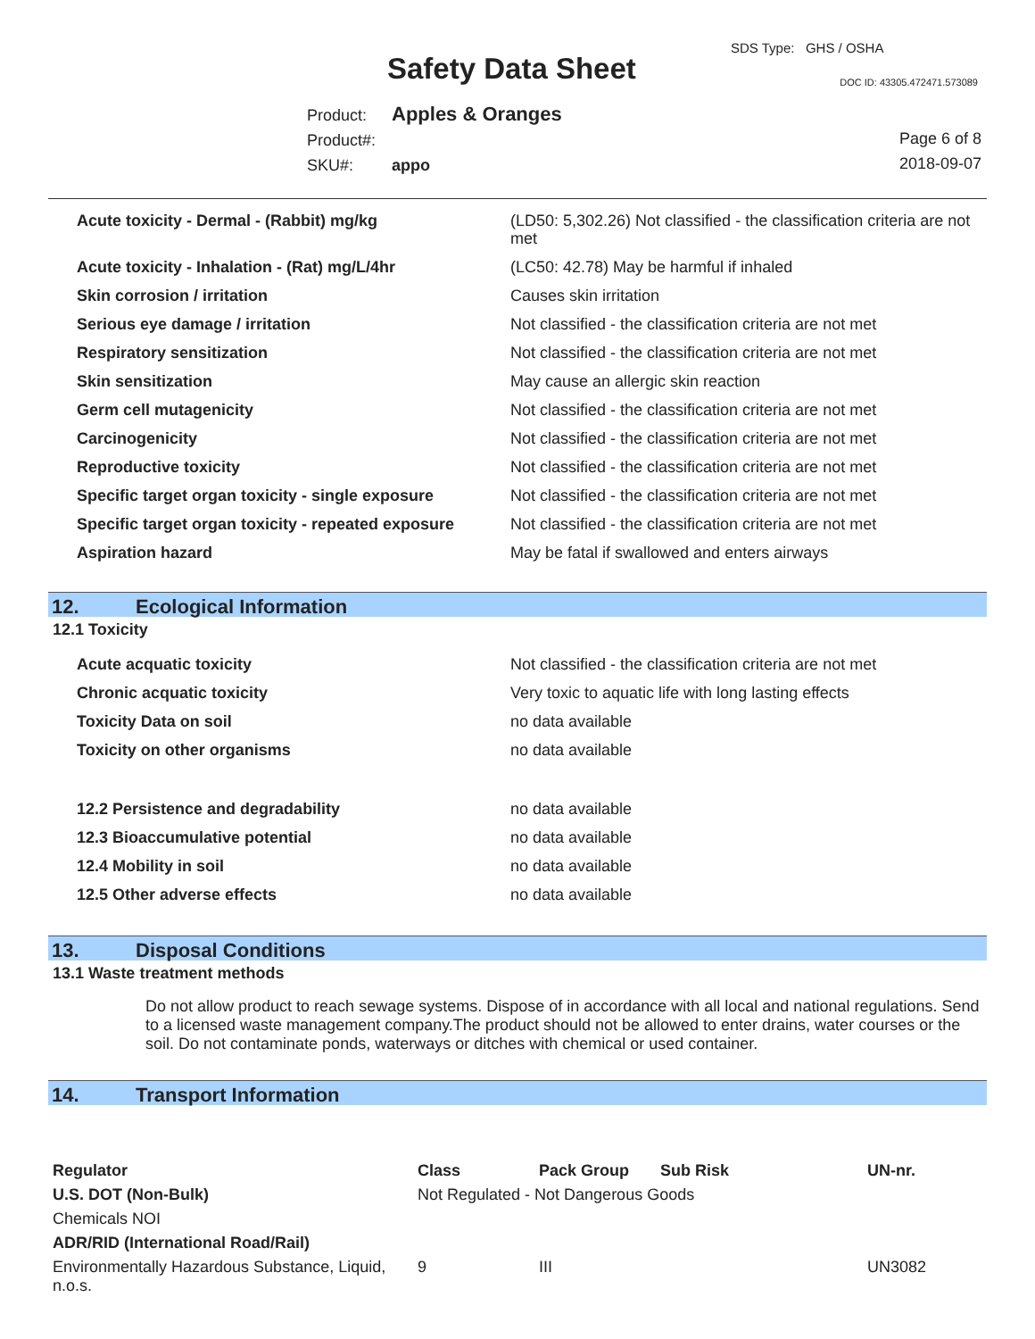SDS Type: GHS / OSHA
Safety Data Sheet DOC ID: 43305.472471.573089
Product: Apples & Oranges
Product#:
SKU#: appo
Page 6 of 8
2018-09-07
| Acute toxicity - Dermal - (Rabbit) mg/kg | (LD50: 5,302.26) Not classified - the classification criteria are not met |
| Acute toxicity - Inhalation - (Rat) mg/L/4hr | (LC50: 42.78) May be harmful if inhaled |
| Skin corrosion / irritation | Causes skin irritation |
| Serious eye damage / irritation | Not classified - the classification criteria are not met |
| Respiratory sensitization | Not classified - the classification criteria are not met |
| Skin sensitization | May cause an allergic skin reaction |
| Germ cell mutagenicity | Not classified - the classification criteria are not met |
| Carcinogenicity | Not classified - the classification criteria are not met |
| Reproductive toxicity | Not classified - the classification criteria are not met |
| Specific target organ toxicity - single exposure | Not classified - the classification criteria are not met |
| Specific target organ toxicity - repeated exposure | Not classified - the classification criteria are not met |
| Aspiration hazard | May be fatal if swallowed and enters airways |
12. Ecological Information
12.1 Toxicity
| Acute acquatic toxicity | Not classified - the classification criteria are not met |
| Chronic acquatic toxicity | Very toxic to aquatic life with long lasting effects |
| Toxicity Data on soil | no data available |
| Toxicity on other organisms | no data available |
| 12.2 Persistence and degradability | no data available |
| 12.3 Bioaccumulative potential | no data available |
| 12.4 Mobility in soil | no data available |
| 12.5 Other adverse effects | no data available |
13. Disposal Conditions
13.1 Waste treatment methods
Do not allow product to reach sewage systems. Dispose of in accordance with all local and national regulations. Send to a licensed waste management company.The product should not be allowed to enter drains, water courses or the soil. Do not contaminate ponds, waterways or ditches with chemical or used container.
14. Transport Information
| Regulator | Class | Pack Group | Sub Risk | UN-nr. |
| --- | --- | --- | --- | --- |
| U.S. DOT (Non-Bulk) | Not Regulated - Not Dangerous Goods | | | |
| Chemicals NOI | | | | |
| ADR/RID (International Road/Rail) | | | | |
| Environmentally Hazardous Substance, Liquid, n.o.s. | 9 | III | | UN3082 |